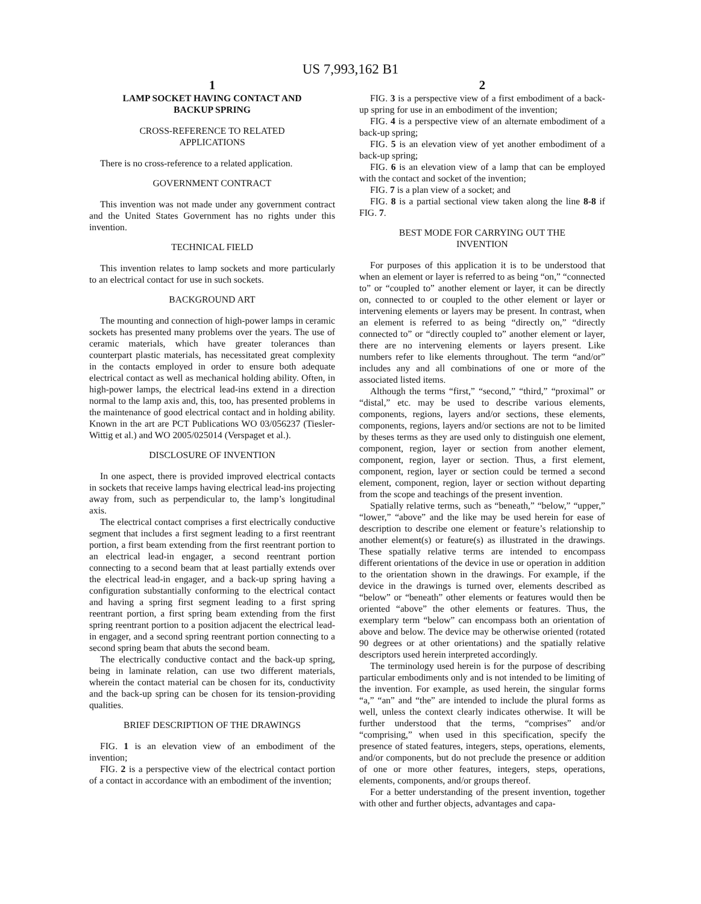US 7,993,162 B1
1
LAMP SOCKET HAVING CONTACT AND
BACKUP SPRING
CROSS-REFERENCE TO RELATED
APPLICATIONS
There is no cross-reference to a related application.
GOVERNMENT CONTRACT
This invention was not made under any government contract and the United States Government has no rights under this invention.
TECHNICAL FIELD
This invention relates to lamp sockets and more particularly to an electrical contact for use in such sockets.
BACKGROUND ART
The mounting and connection of high-power lamps in ceramic sockets has presented many problems over the years. The use of ceramic materials, which have greater tolerances than counterpart plastic materials, has necessitated great complexity in the contacts employed in order to ensure both adequate electrical contact as well as mechanical holding ability. Often, in high-power lamps, the electrical lead-ins extend in a direction normal to the lamp axis and, this, too, has presented problems in the maintenance of good electrical contact and in holding ability. Known in the art are PCT Publications WO 03/056237 (Tiesler-Wittig et al.) and WO 2005/025014 (Verspaget et al.).
DISCLOSURE OF INVENTION
In one aspect, there is provided improved electrical contacts in sockets that receive lamps having electrical lead-ins projecting away from, such as perpendicular to, the lamp’s longitudinal axis.
The electrical contact comprises a first electrically conductive segment that includes a first segment leading to a first reentrant portion, a first beam extending from the first reentrant portion to an electrical lead-in engager, a second reentrant portion connecting to a second beam that at least partially extends over the electrical lead-in engager, and a back-up spring having a configuration substantially conforming to the electrical contact and having a spring first segment leading to a first spring reentrant portion, a first spring beam extending from the first spring reentrant portion to a position adjacent the electrical lead-in engager, and a second spring reentrant portion connecting to a second spring beam that abuts the second beam.
The electrically conductive contact and the back-up spring, being in laminate relation, can use two different materials, wherein the contact material can be chosen for its, conductivity and the back-up spring can be chosen for its tension-providing qualities.
BRIEF DESCRIPTION OF THE DRAWINGS
FIG. 1 is an elevation view of an embodiment of the invention;
FIG. 2 is a perspective view of the electrical contact portion of a contact in accordance with an embodiment of the invention;
2
FIG. 3 is a perspective view of a first embodiment of a back-up spring for use in an embodiment of the invention;
FIG. 4 is a perspective view of an alternate embodiment of a back-up spring;
FIG. 5 is an elevation view of yet another embodiment of a back-up spring;
FIG. 6 is an elevation view of a lamp that can be employed with the contact and socket of the invention;
FIG. 7 is a plan view of a socket; and
FIG. 8 is a partial sectional view taken along the line 8-8 if FIG. 7.
BEST MODE FOR CARRYING OUT THE
INVENTION
For purposes of this application it is to be understood that when an element or layer is referred to as being “on,” “connected to” or “coupled to” another element or layer, it can be directly on, connected to or coupled to the other element or layer or intervening elements or layers may be present. In contrast, when an element is referred to as being “directly on,” “directly connected to” or “directly coupled to” another element or layer, there are no intervening elements or layers present. Like numbers refer to like elements throughout. The term “and/or” includes any and all combinations of one or more of the associated listed items.
Although the terms “first,” “second,” “third,” “proximal” or “distal,” etc. may be used to describe various elements, components, regions, layers and/or sections, these elements, components, regions, layers and/or sections are not to be limited by theses terms as they are used only to distinguish one element, component, region, layer or section from another element, component, region, layer or section. Thus, a first element, component, region, layer or section could be termed a second element, component, region, layer or section without departing from the scope and teachings of the present invention.
Spatially relative terms, such as “beneath,” “below,” “upper,” “lower,” “above” and the like may be used herein for ease of description to describe one element or feature’s relationship to another element(s) or feature(s) as illustrated in the drawings. These spatially relative terms are intended to encompass different orientations of the device in use or operation in addition to the orientation shown in the drawings. For example, if the device in the drawings is turned over, elements described as “below” or “beneath” other elements or features would then be oriented “above” the other elements or features. Thus, the exemplary term “below” can encompass both an orientation of above and below. The device may be otherwise oriented (rotated 90 degrees or at other orientations) and the spatially relative descriptors used herein interpreted accordingly.
The terminology used herein is for the purpose of describing particular embodiments only and is not intended to be limiting of the invention. For example, as used herein, the singular forms “a,” “an” and “the” are intended to include the plural forms as well, unless the context clearly indicates otherwise. It will be further understood that the terms, “comprises” and/or “comprising,” when used in this specification, specify the presence of stated features, integers, steps, operations, elements, and/or components, but do not preclude the presence or addition of one or more other features, integers, steps, operations, elements, components, and/or groups thereof.
For a better understanding of the present invention, together with other and further objects, advantages and capa-